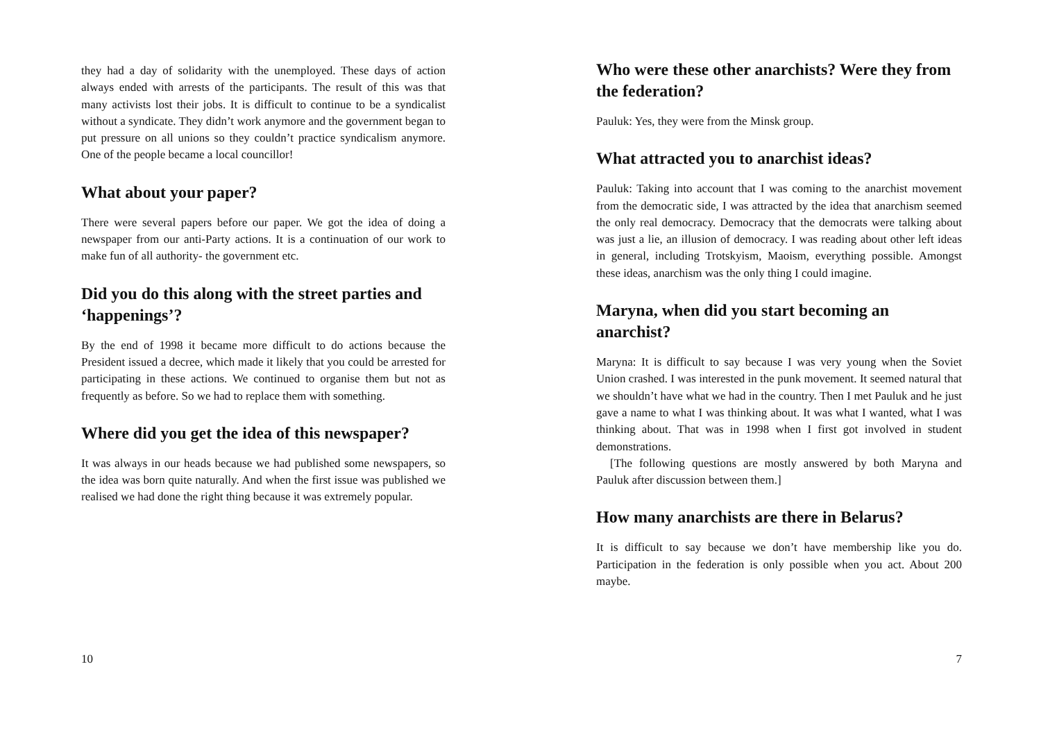they had a day of solidarity with the unemployed. These days of action always ended with arrests of the participants. The result of this was that many activists lost their jobs. It is difficult to continue to be a syndicalist without a syndicate. They didn’t work anymore and the government began to put pressure on all unions so they couldn’t practice syndicalism anymore. One of the people became a local councillor!
What about your paper?
There were several papers before our paper. We got the idea of doing a newspaper from our anti-Party actions. It is a continuation of our work to make fun of all authority- the government etc.
Did you do this along with the street parties and ‘happenings’?
By the end of 1998 it became more difficult to do actions because the President issued a decree, which made it likely that you could be arrested for participating in these actions. We continued to organise them but not as frequently as before. So we had to replace them with something.
Where did you get the idea of this newspaper?
It was always in our heads because we had published some newspapers, so the idea was born quite naturally. And when the first issue was published we realised we had done the right thing because it was extremely popular.
10
Who were these other anarchists? Were they from the federation?
Pauluk: Yes, they were from the Minsk group.
What attracted you to anarchist ideas?
Pauluk: Taking into account that I was coming to the anarchist movement from the democratic side, I was attracted by the idea that anarchism seemed the only real democracy. Democracy that the democrats were talking about was just a lie, an illusion of democracy. I was reading about other left ideas in general, including Trotskyism, Maoism, everything possible. Amongst these ideas, anarchism was the only thing I could imagine.
Maryna, when did you start becoming an anarchist?
Maryna: It is difficult to say because I was very young when the Soviet Union crashed. I was interested in the punk movement. It seemed natural that we shouldn’t have what we had in the country. Then I met Pauluk and he just gave a name to what I was thinking about. It was what I wanted, what I was thinking about. That was in 1998 when I first got involved in student demonstrations.
[The following questions are mostly answered by both Maryna and Pauluk after discussion between them.]
How many anarchists are there in Belarus?
It is difficult to say because we don’t have membership like you do. Participation in the federation is only possible when you act. About 200 maybe.
7